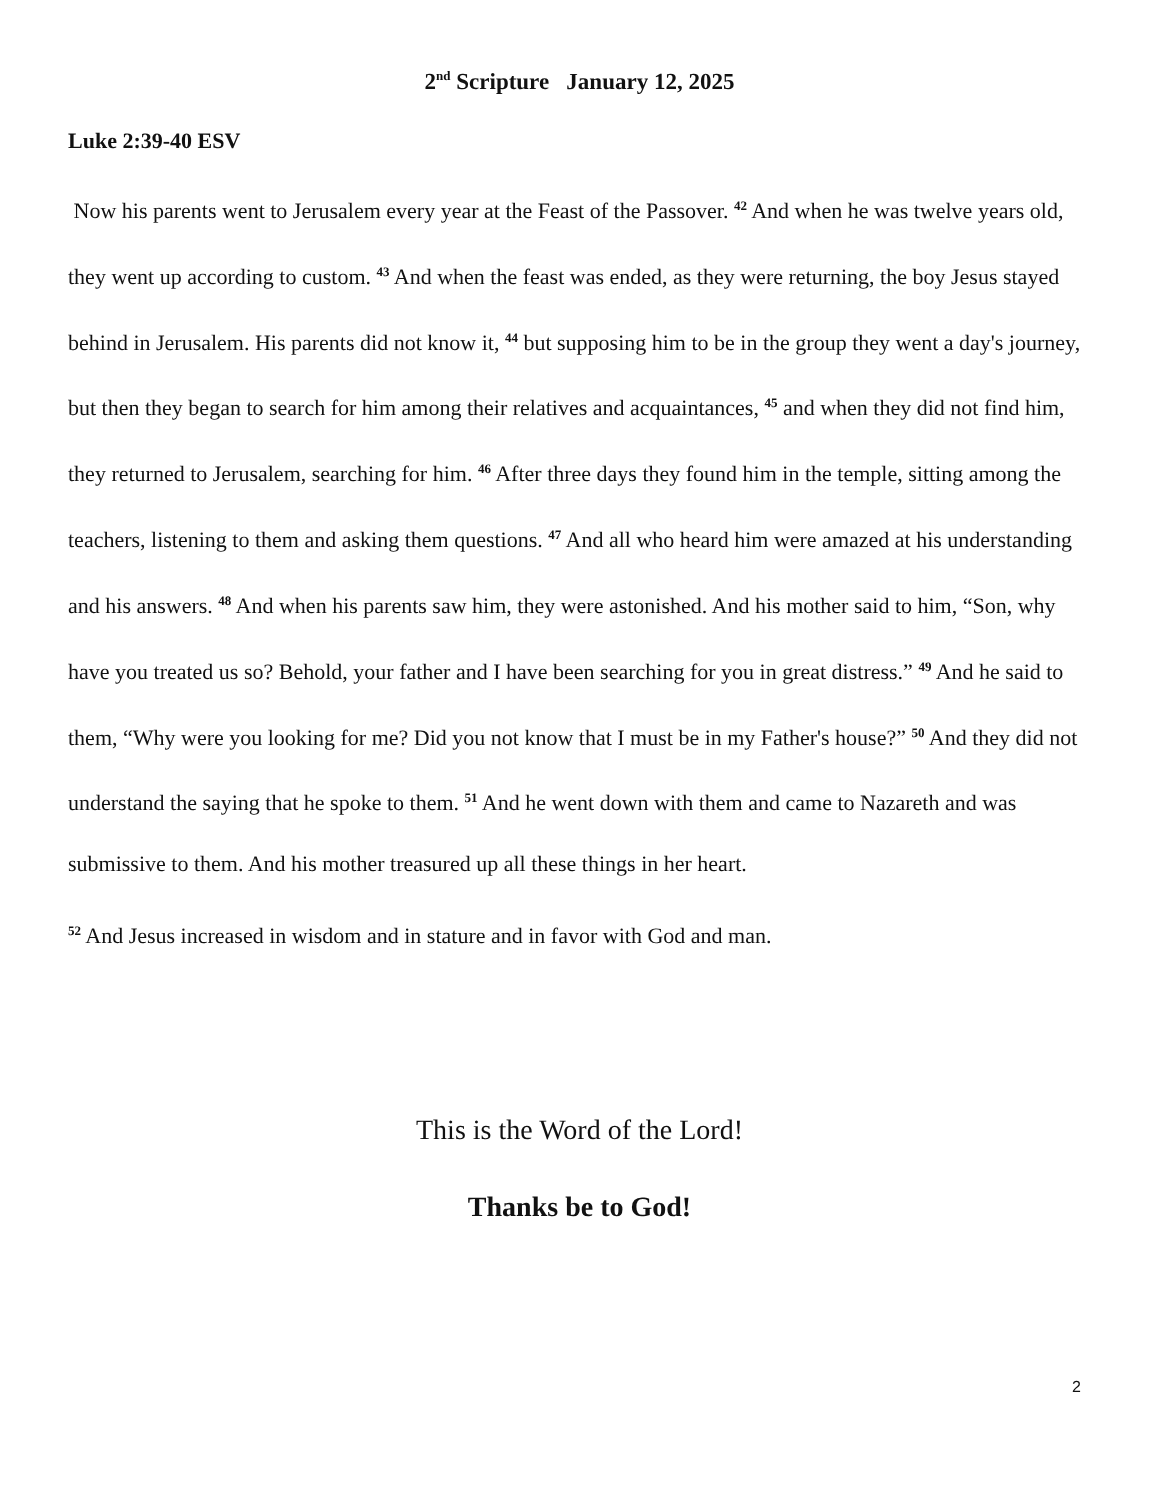2<sup>nd</sup> Scripture January 12, 2025
Luke 2:39-40 ESV
Now his parents went to Jerusalem every year at the Feast of the Passover. <sup>42</sup> And when he was twelve years old, they went up according to custom. <sup>43</sup> And when the feast was ended, as they were returning, the boy Jesus stayed behind in Jerusalem. His parents did not know it, <sup>44</sup> but supposing him to be in the group they went a day's journey, but then they began to search for him among their relatives and acquaintances, <sup>45</sup> and when they did not find him, they returned to Jerusalem, searching for him. <sup>46</sup> After three days they found him in the temple, sitting among the teachers, listening to them and asking them questions. <sup>47</sup> And all who heard him were amazed at his understanding and his answers. <sup>48</sup> And when his parents saw him, they were astonished. And his mother said to him, “Son, why have you treated us so? Behold, your father and I have been searching for you in great distress.” <sup>49</sup> And he said to them, “Why were you looking for me? Did you not know that I must be in my Father's house?” <sup>50</sup> And they did not understand the saying that he spoke to them. <sup>51</sup> And he went down with them and came to Nazareth and was submissive to them. And his mother treasured up all these things in her heart.
<sup>52</sup> And Jesus increased in wisdom and in stature and in favor with God and man.
This is the Word of the Lord!
Thanks be to God!
2